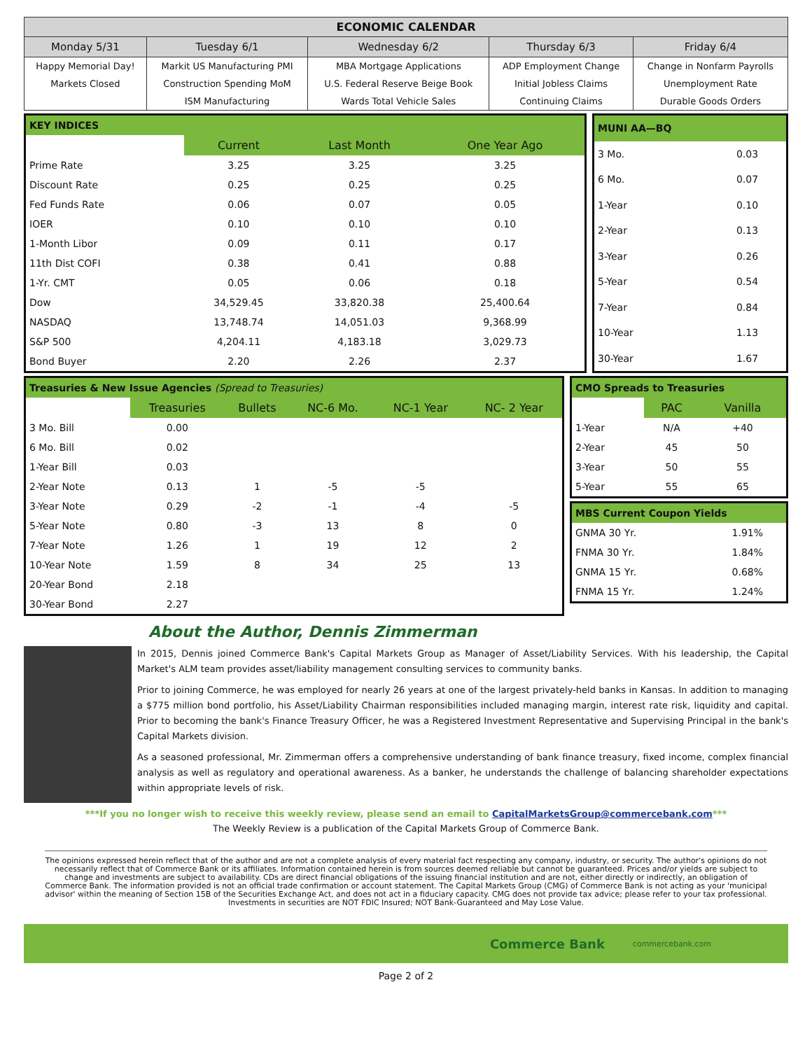| ECONOMIC CALENDAR | | | | |
| --- | --- | --- | --- | --- |
| Monday 5/31 | Tuesday 6/1 | Wednesday 6/2 | Thursday 6/3 | Friday 6/4 |
| Happy Memorial Day! | Markit US Manufacturing PMI | MBA Mortgage Applications | ADP Employment Change | Change in Nonfarm Payrolls |
| Markets Closed | Construction Spending MoM | U.S. Federal Reserve Beige Book | Initial Jobless Claims | Unemployment Rate |
| | ISM Manufacturing | Wards Total Vehicle Sales | Continuing Claims | Durable Goods Orders |
| KEY INDICES | | | |
| | Current | Last Month | One Year Ago |
| Prime Rate | 3.25 | 3.25 | 3.25 |
| Discount Rate | 0.25 | 0.25 | 0.25 |
| Fed Funds Rate | 0.06 | 0.07 | 0.05 |
| IOER | 0.10 | 0.10 | 0.10 |
| 1-Month Libor | 0.09 | 0.11 | 0.17 |
| 11th Dist COFI | 0.38 | 0.41 | 0.88 |
| 1-Yr. CMT | 0.05 | 0.06 | 0.18 |
| Dow | 34,529.45 | 33,820.38 | 25,400.64 |
| NASDAQ | 13,748.74 | 14,051.03 | 9,368.99 |
| S&P 500 | 4,204.11 | 4,183.18 | 3,029.73 |
| Bond Buyer | 2.20 | 2.26 | 2.37 |
| MUNI AA—BQ | |
| 3 Mo. | 0.03 |
| 6 Mo. | 0.07 |
| 1-Year | 0.10 |
| 2-Year | 0.13 |
| 3-Year | 0.26 |
| 5-Year | 0.54 |
| 7-Year | 0.84 |
| 10-Year | 1.13 |
| 30-Year | 1.67 |
| Treasuries & New Issue Agencies (Spread to Treasuries) | | | | | |
| | Treasuries | Bullets | NC-6 Mo. | NC-1 Year | NC- 2 Year |
| 3 Mo. Bill | 0.00 | | | | |
| 6 Mo. Bill | 0.02 | | | | |
| 1-Year Bill | 0.03 | | | | |
| 2-Year Note | 0.13 | 1 | -5 | -5 | |
| 3-Year Note | 0.29 | -2 | -1 | -4 | -5 |
| 5-Year Note | 0.80 | -3 | 13 | 8 | 0 |
| 7-Year Note | 1.26 | 1 | 19 | 12 | 2 |
| 10-Year Note | 1.59 | 8 | 34 | 25 | 13 |
| 20-Year Bond | 2.18 | | | | |
| 30-Year Bond | 2.27 | | | | |
| CMO Spreads to Treasuries | | |
| | PAC | Vanilla |
| 1-Year | N/A | +40 |
| 2-Year | 45 | 50 |
| 3-Year | 50 | 55 |
| 5-Year | 55 | 65 |
| MBS Current Coupon Yields | |
| GNMA 30 Yr. | 1.91% |
| FNMA 30 Yr. | 1.84% |
| GNMA 15 Yr. | 0.68% |
| FNMA 15 Yr. | 1.24% |
About the Author, Dennis Zimmerman
In 2015, Dennis joined Commerce Bank's Capital Markets Group as Manager of Asset/Liability Services. With his leadership, the Capital Market's ALM team provides asset/liability management consulting services to community banks.
Prior to joining Commerce, he was employed for nearly 26 years at one of the largest privately-held banks in Kansas. In addition to managing a $775 million bond portfolio, his Asset/Liability Chairman responsibilities included managing margin, interest rate risk, liquidity and capital. Prior to becoming the bank's Finance Treasury Officer, he was a Registered Investment Representative and Supervising Principal in the bank's Capital Markets division.
As a seasoned professional, Mr. Zimmerman offers a comprehensive understanding of bank finance treasury, fixed income, complex financial analysis as well as regulatory and operational awareness. As a banker, he understands the challenge of balancing shareholder expectations within appropriate levels of risk.
***If you no longer wish to receive this weekly review, please send an email to CapitalMarketsGroup@commercebank.com***
The Weekly Review is a publication of the Capital Markets Group of Commerce Bank.
The opinions expressed herein reflect that of the author and are not a complete analysis of every material fact respecting any company, industry, or security. The author's opinions do not necessarily reflect that of Commerce Bank or its affiliates. Information contained herein is from sources deemed reliable but cannot be guaranteed. Prices and/or yields are subject to change and investments are subject to availability. CDs are direct financial obligations of the issuing financial institution and are not, either directly or indirectly, an obligation of Commerce Bank. The information provided is not an official trade confirmation or account statement. The Capital Markets Group (CMG) of Commerce Bank is not acting as your 'municipal advisor' within the meaning of Section 15B of the Securities Exchange Act, and does not act in a fiduciary capacity. CMG does not provide tax advice; please refer to your tax professional. Investments in securities are NOT FDIC Insured; NOT Bank-Guaranteed and May Lose Value.
Commerce Bank commercebank.com
Page 2 of 2